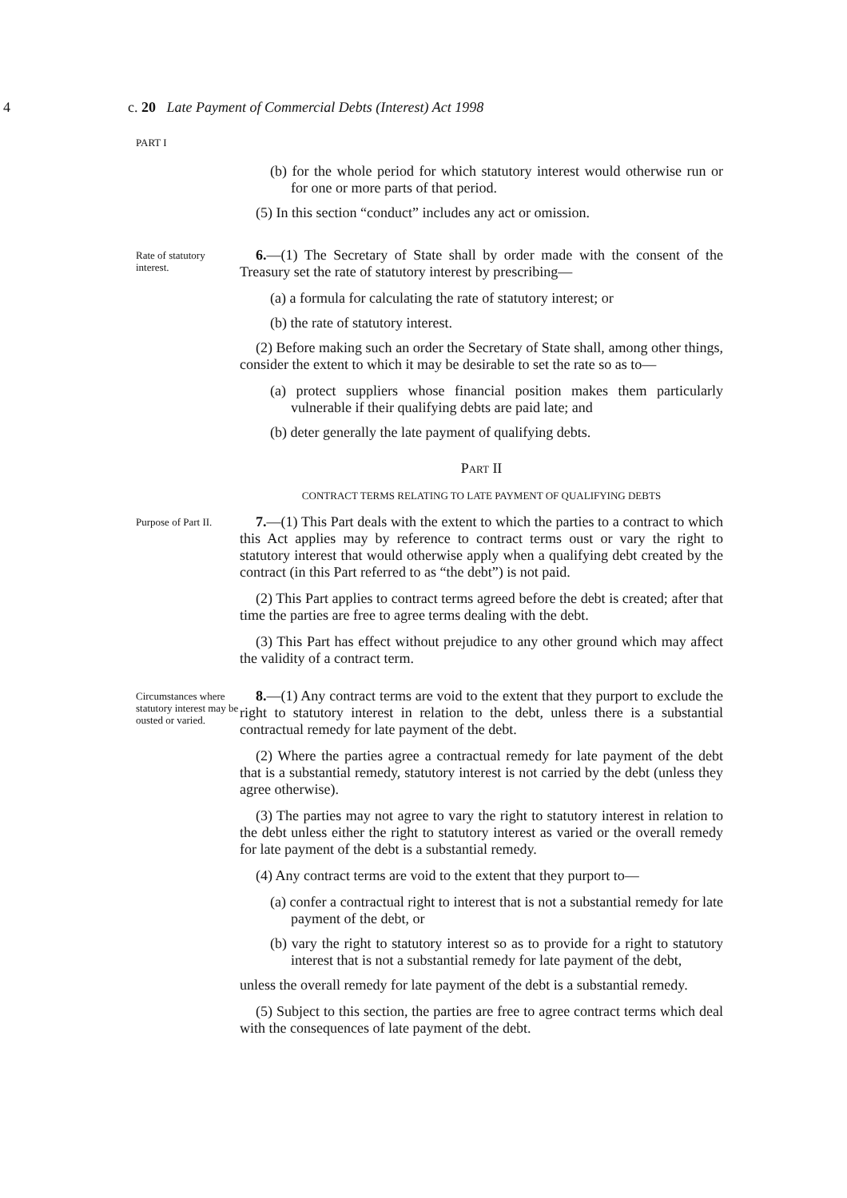4 c. 20 Late Payment of Commercial Debts (Interest) Act 1998
PART I
(b) for the whole period for which statutory interest would otherwise run or for one or more parts of that period.
(5) In this section “conduct” includes any act or omission.
Rate of statutory interest.
6.—(1) The Secretary of State shall by order made with the consent of the Treasury set the rate of statutory interest by prescribing—
(a) a formula for calculating the rate of statutory interest; or
(b) the rate of statutory interest.
(2) Before making such an order the Secretary of State shall, among other things, consider the extent to which it may be desirable to set the rate so as to—
(a) protect suppliers whose financial position makes them particularly vulnerable if their qualifying debts are paid late; and
(b) deter generally the late payment of qualifying debts.
PART II
CONTRACT TERMS RELATING TO LATE PAYMENT OF QUALIFYING DEBTS
Purpose of Part II.
7.—(1) This Part deals with the extent to which the parties to a contract to which this Act applies may by reference to contract terms oust or vary the right to statutory interest that would otherwise apply when a qualifying debt created by the contract (in this Part referred to as “the debt”) is not paid.
(2) This Part applies to contract terms agreed before the debt is created; after that time the parties are free to agree terms dealing with the debt.
(3) This Part has effect without prejudice to any other ground which may affect the validity of a contract term.
Circumstances where statutory interest may be ousted or varied.
8.—(1) Any contract terms are void to the extent that they purport to exclude the right to statutory interest in relation to the debt, unless there is a substantial contractual remedy for late payment of the debt.
(2) Where the parties agree a contractual remedy for late payment of the debt that is a substantial remedy, statutory interest is not carried by the debt (unless they agree otherwise).
(3) The parties may not agree to vary the right to statutory interest in relation to the debt unless either the right to statutory interest as varied or the overall remedy for late payment of the debt is a substantial remedy.
(4) Any contract terms are void to the extent that they purport to—
(a) confer a contractual right to interest that is not a substantial remedy for late payment of the debt, or
(b) vary the right to statutory interest so as to provide for a right to statutory interest that is not a substantial remedy for late payment of the debt,
unless the overall remedy for late payment of the debt is a substantial remedy.
(5) Subject to this section, the parties are free to agree contract terms which deal with the consequences of late payment of the debt.